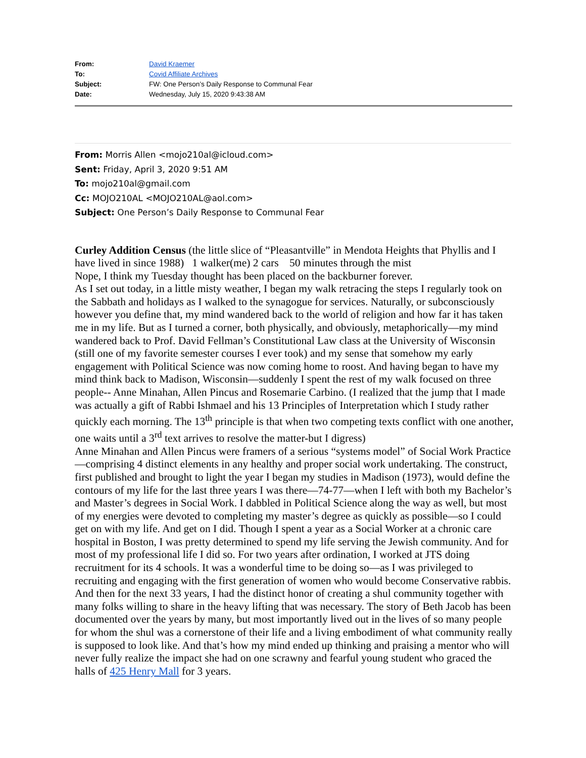| From: | David Kraemer |
| To: | Covid Affiliate Archives |
| Subject: | FW: One Person’s Daily Response to Communal Fear |
| Date: | Wednesday, July 15, 2020 9:43:38 AM |
From: Morris Allen <mojo210al@icloud.com>
Sent: Friday, April 3, 2020 9:51 AM
To: mojo210al@gmail.com
Cc: MOJO210AL <MOJO210AL@aol.com>
Subject: One Person’s Daily Response to Communal Fear
Curley Addition Census (the little slice of “Pleasantville” in Mendota Heights that Phyllis and I have lived in since 1988) 1 walker(me) 2 cars 50 minutes through the mist
Nope, I think my Tuesday thought has been placed on the backburner forever.
As I set out today, in a little misty weather, I began my walk retracing the steps I regularly took on the Sabbath and holidays as I walked to the synagogue for services. Naturally, or subconsciously however you define that, my mind wandered back to the world of religion and how far it has taken me in my life. But as I turned a corner, both physically, and obviously, metaphorically—my mind wandered back to Prof. David Fellman’s Constitutional Law class at the University of Wisconsin (still one of my favorite semester courses I ever took) and my sense that somehow my early engagement with Political Science was now coming home to roost. And having began to have my mind think back to Madison, Wisconsin—suddenly I spent the rest of my walk focused on three people-- Anne Minahan, Allen Pincus and Rosemarie Carbino. (I realized that the jump that I made was actually a gift of Rabbi Ishmael and his 13 Principles of Interpretation which I study rather quickly each morning. The 13<sup>th</sup> principle is that when two competing texts conflict with one another, one waits until a 3<sup>rd</sup> text arrives to resolve the matter-but I digress)
Anne Minahan and Allen Pincus were framers of a serious “systems model” of Social Work Practice—comprising 4 distinct elements in any healthy and proper social work undertaking. The construct, first published and brought to light the year I began my studies in Madison (1973), would define the contours of my life for the last three years I was there—74-77—when I left with both my Bachelor’s and Master’s degrees in Social Work. I dabbled in Political Science along the way as well, but most of my energies were devoted to completing my master’s degree as quickly as possible—so I could get on with my life. And get on I did. Though I spent a year as a Social Worker at a chronic care hospital in Boston, I was pretty determined to spend my life serving the Jewish community. And for most of my professional life I did so. For two years after ordination, I worked at JTS doing recruitment for its 4 schools. It was a wonderful time to be doing so—as I was privileged to recruiting and engaging with the first generation of women who would become Conservative rabbis. And then for the next 33 years, I had the distinct honor of creating a shul community together with many folks willing to share in the heavy lifting that was necessary. The story of Beth Jacob has been documented over the years by many, but most importantly lived out in the lives of so many people for whom the shul was a cornerstone of their life and a living embodiment of what community really is supposed to look like. And that’s how my mind ended up thinking and praising a mentor who will never fully realize the impact she had on one scrawny and fearful young student who graced the halls of 425 Henry Mall for 3 years.